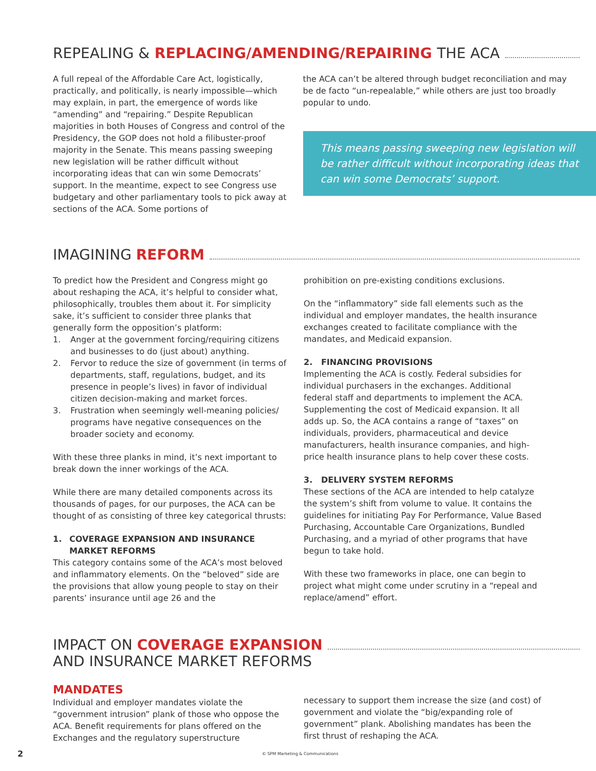REPEALING & REPLACING/AMENDING/REPAIRING THE ACA
A full repeal of the Affordable Care Act, logistically, practically, and politically, is nearly impossible—which may explain, in part, the emergence of words like “amending” and “repairing.” Despite Republican majorities in both Houses of Congress and control of the Presidency, the GOP does not hold a filibuster-proof majority in the Senate. This means passing sweeping new legislation will be rather difficult without incorporating ideas that can win some Democrats’ support. In the meantime, expect to see Congress use budgetary and other parliamentary tools to pick away at sections of the ACA. Some portions of
the ACA can’t be altered through budget reconciliation and may be de facto “un-repealable,” while others are just too broadly popular to undo.
This means passing sweeping new legislation will be rather difficult without incorporating ideas that can win some Democrats’ support.
IMAGINING REFORM
To predict how the President and Congress might go about reshaping the ACA, it’s helpful to consider what, philosophically, troubles them about it. For simplicity sake, it’s sufficient to consider three planks that generally form the opposition’s platform:
1. Anger at the government forcing/requiring citizens and businesses to do (just about) anything.
2. Fervor to reduce the size of government (in terms of departments, staff, regulations, budget, and its presence in people’s lives) in favor of individual citizen decision-making and market forces.
3. Frustration when seemingly well-meaning policies/ programs have negative consequences on the broader society and economy.
With these three planks in mind, it’s next important to break down the inner workings of the ACA.
While there are many detailed components across its thousands of pages, for our purposes, the ACA can be thought of as consisting of three key categorical thrusts:
1. COVERAGE EXPANSION AND INSURANCE MARKET REFORMS
This category contains some of the ACA’s most beloved and inflammatory elements. On the “beloved” side are the provisions that allow young people to stay on their parents’ insurance until age 26 and the
prohibition on pre-existing conditions exclusions.
On the “inflammatory” side fall elements such as the individual and employer mandates, the health insurance exchanges created to facilitate compliance with the mandates, and Medicaid expansion.
2. FINANCING PROVISIONS
Implementing the ACA is costly. Federal subsidies for individual purchasers in the exchanges. Additional federal staff and departments to implement the ACA. Supplementing the cost of Medicaid expansion. It all adds up. So, the ACA contains a range of “taxes” on individuals, providers, pharmaceutical and device manufacturers, health insurance companies, and high-price health insurance plans to help cover these costs.
3. DELIVERY SYSTEM REFORMS
These sections of the ACA are intended to help catalyze the system’s shift from volume to value. It contains the guidelines for initiating Pay For Performance, Value Based Purchasing, Accountable Care Organizations, Bundled Purchasing, and a myriad of other programs that have begun to take hold.
With these two frameworks in place, one can begin to project what might come under scrutiny in a “repeal and replace/amend” effort.
IMPACT ON COVERAGE EXPANSION
AND INSURANCE MARKET REFORMS
MANDATES
Individual and employer mandates violate the “government intrusion” plank of those who oppose the ACA. Benefit requirements for plans offered on the Exchanges and the regulatory superstructure
necessary to support them increase the size (and cost) of government and violate the “big/expanding role of government” plank. Abolishing mandates has been the first thrust of reshaping the ACA.
2 © SPM Marketing & Communications